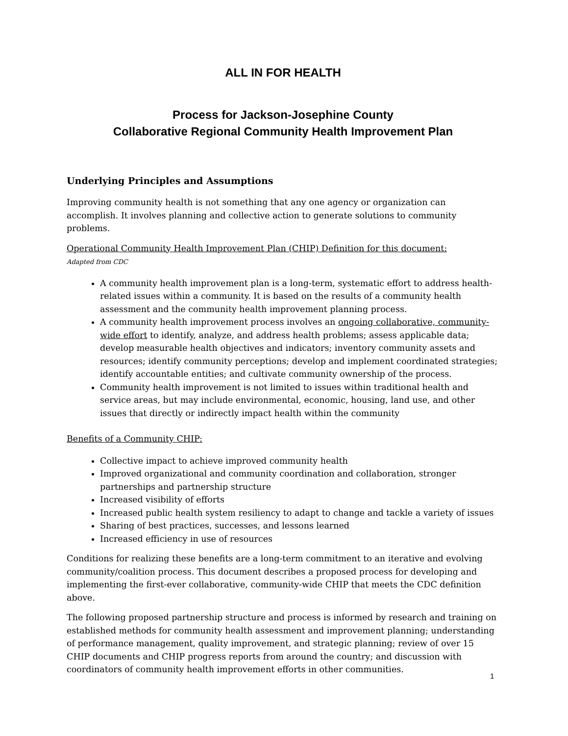ALL IN FOR HEALTH
Process for Jackson-Josephine County
Collaborative Regional Community Health Improvement Plan
Underlying Principles and Assumptions
Improving community health is not something that any one agency or organization can accomplish. It involves planning and collective action to generate solutions to community problems.
Operational Community Health Improvement Plan (CHIP) Definition for this document:
Adapted from CDC
A community health improvement plan is a long-term, systematic effort to address health-related issues within a community. It is based on the results of a community health assessment and the community health improvement planning process.
A community health improvement process involves an ongoing collaborative, community-wide effort to identify, analyze, and address health problems; assess applicable data; develop measurable health objectives and indicators; inventory community assets and resources; identify community perceptions; develop and implement coordinated strategies; identify accountable entities; and cultivate community ownership of the process.
Community health improvement is not limited to issues within traditional health and service areas, but may include environmental, economic, housing, land use, and other issues that directly or indirectly impact health within the community
Benefits of a Community CHIP:
Collective impact to achieve improved community health
Improved organizational and community coordination and collaboration, stronger partnerships and partnership structure
Increased visibility of efforts
Increased public health system resiliency to adapt to change and tackle a variety of issues
Sharing of best practices, successes, and lessons learned
Increased efficiency in use of resources
Conditions for realizing these benefits are a long-term commitment to an iterative and evolving community/coalition process. This document describes a proposed process for developing and implementing the first-ever collaborative, community-wide CHIP that meets the CDC definition above.
The following proposed partnership structure and process is informed by research and training on established methods for community health assessment and improvement planning; understanding of performance management, quality improvement, and strategic planning; review of over 15 CHIP documents and CHIP progress reports from around the country; and discussion with coordinators of community health improvement efforts in other communities.
1